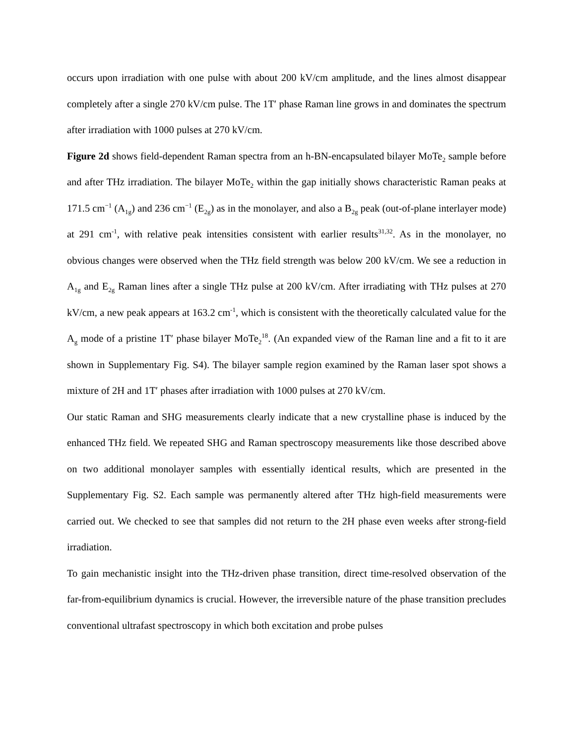occurs upon irradiation with one pulse with about 200 kV/cm amplitude, and the lines almost disappear completely after a single 270 kV/cm pulse. The 1T′ phase Raman line grows in and dominates the spectrum after irradiation with 1000 pulses at 270 kV/cm.
Figure 2d shows field-dependent Raman spectra from an h-BN-encapsulated bilayer MoTe<sub>2</sub> sample before and after THz irradiation. The bilayer MoTe<sub>2</sub> within the gap initially shows characteristic Raman peaks at 171.5 cm<sup>−1</sup> (A<sub>1g</sub>) and 236 cm<sup>−1</sup> (E<sub>2g</sub>) as in the monolayer, and also a B<sub>2g</sub> peak (out-of-plane interlayer mode) at 291 cm<sup>-1</sup>, with relative peak intensities consistent with earlier results<sup>31,32</sup>. As in the monolayer, no obvious changes were observed when the THz field strength was below 200 kV/cm. We see a reduction in A<sub>1g</sub> and E<sub>2g</sub> Raman lines after a single THz pulse at 200 kV/cm. After irradiating with THz pulses at 270 kV/cm, a new peak appears at 163.2 cm<sup>-1</sup>, which is consistent with the theoretically calculated value for the A<sub>g</sub> mode of a pristine 1T′ phase bilayer MoTe<sub>2</sub><sup>18</sup>. (An expanded view of the Raman line and a fit to it are shown in Supplementary Fig. S4). The bilayer sample region examined by the Raman laser spot shows a mixture of 2H and 1T′ phases after irradiation with 1000 pulses at 270 kV/cm.
Our static Raman and SHG measurements clearly indicate that a new crystalline phase is induced by the enhanced THz field. We repeated SHG and Raman spectroscopy measurements like those described above on two additional monolayer samples with essentially identical results, which are presented in the Supplementary Fig. S2. Each sample was permanently altered after THz high-field measurements were carried out. We checked to see that samples did not return to the 2H phase even weeks after strong-field irradiation.
To gain mechanistic insight into the THz-driven phase transition, direct time-resolved observation of the far-from-equilibrium dynamics is crucial. However, the irreversible nature of the phase transition precludes conventional ultrafast spectroscopy in which both excitation and probe pulses